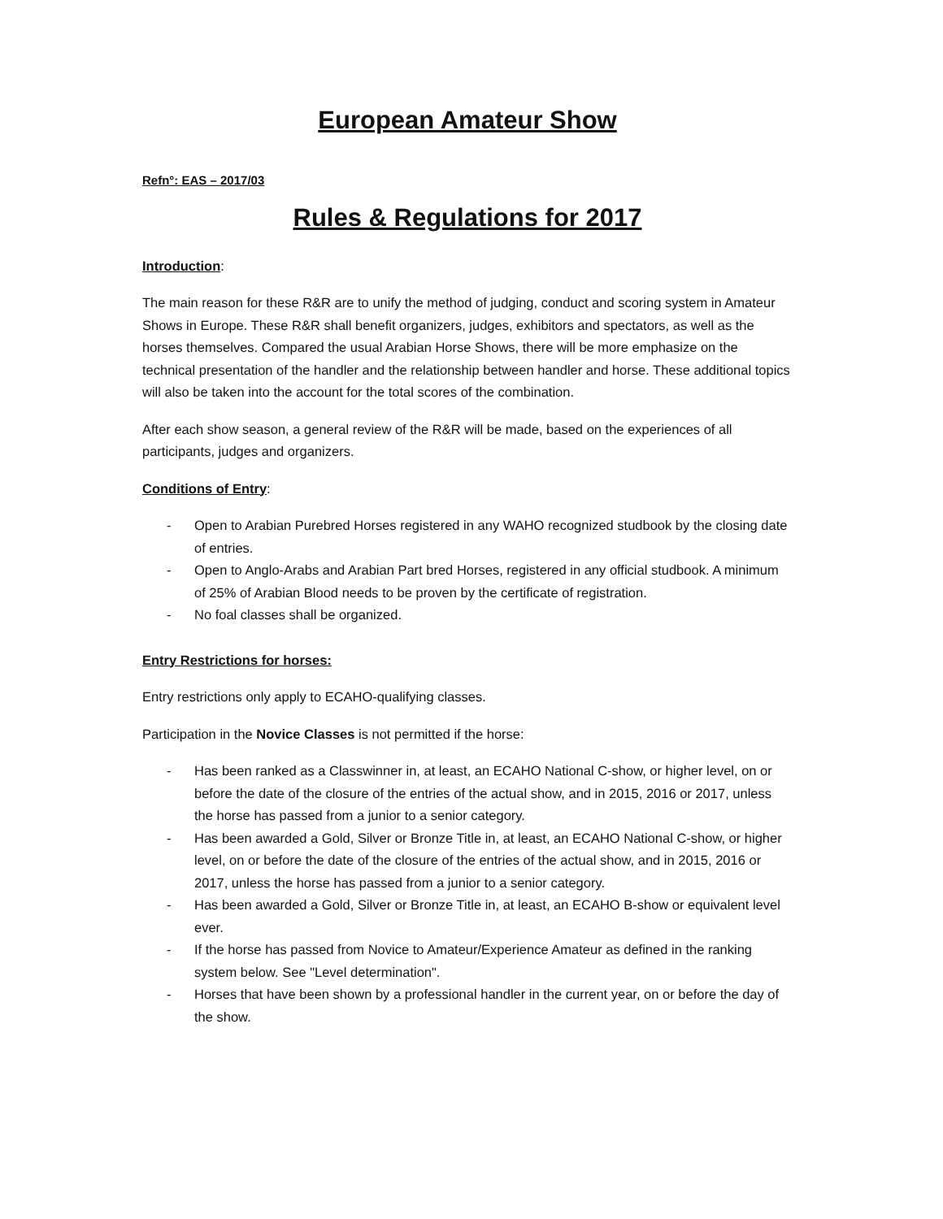European Amateur Show
Refn°: EAS – 2017/03
Rules & Regulations for 2017
Introduction:
The main reason for these R&R are to unify the method of judging, conduct and scoring system in Amateur Shows in Europe. These R&R shall benefit organizers, judges, exhibitors and spectators, as well as the horses themselves. Compared the usual Arabian Horse Shows, there will be more emphasize on the technical presentation of the handler and the relationship between handler and horse. These additional topics will also be taken into the account for the total scores of the combination.
After each show season, a general review of the R&R will be made, based on the experiences of all participants, judges and organizers.
Conditions of Entry:
- Open to Arabian Purebred Horses registered in any WAHO recognized studbook by the closing date of entries.
- Open to Anglo-Arabs and Arabian Part bred Horses, registered in any official studbook. A minimum of 25% of Arabian Blood needs to be proven by the certificate of registration.
- No foal classes shall be organized.
Entry Restrictions for horses:
Entry restrictions only apply to ECAHO-qualifying classes.
Participation in the Novice Classes is not permitted if the horse:
- Has been ranked as a Classwinner in, at least, an ECAHO National C-show, or higher level, on or before the date of the closure of the entries of the actual show, and in 2015, 2016 or 2017, unless the horse has passed from a junior to a senior category.
- Has been awarded a Gold, Silver or Bronze Title in, at least, an ECAHO National C-show, or higher level, on or before the date of the closure of the entries of the actual show, and in 2015, 2016 or 2017, unless the horse has passed from a junior to a senior category.
- Has been awarded a Gold, Silver or Bronze Title in, at least, an ECAHO B-show or equivalent level ever.
- If the horse has passed from Novice to Amateur/Experience Amateur as defined in the ranking system below. See "Level determination".
- Horses that have been shown by a professional handler in the current year, on or before the day of the show.